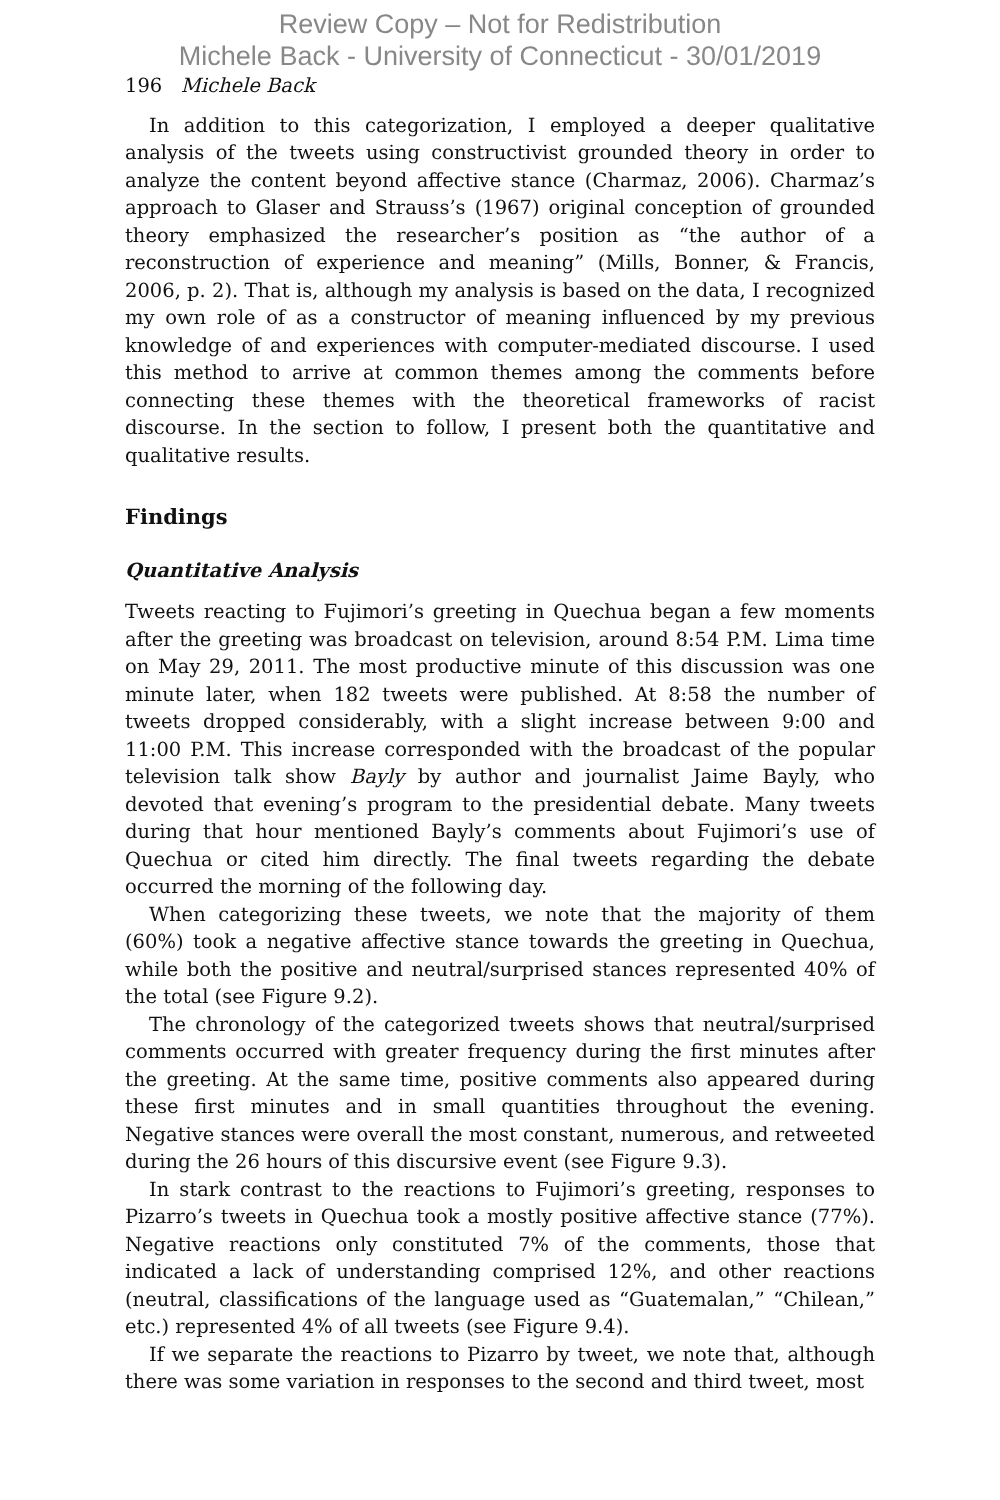Review Copy – Not for Redistribution
Michele Back - University of Connecticut - 30/01/2019
196 Michele Back
In addition to this categorization, I employed a deeper qualitative analysis of the tweets using constructivist grounded theory in order to analyze the content beyond affective stance (Charmaz, 2006). Charmaz’s approach to Glaser and Strauss’s (1967) original conception of grounded theory emphasized the researcher’s position as “the author of a reconstruction of experience and meaning” (Mills, Bonner, & Francis, 2006, p. 2). That is, although my analysis is based on the data, I recognized my own role of as a constructor of meaning influenced by my previous knowledge of and experiences with computer-mediated discourse. I used this method to arrive at common themes among the comments before connecting these themes with the theoretical frameworks of racist discourse. In the section to follow, I present both the quantitative and qualitative results.
Findings
Quantitative Analysis
Tweets reacting to Fujimori’s greeting in Quechua began a few moments after the greeting was broadcast on television, around 8:54 P.M. Lima time on May 29, 2011. The most productive minute of this discussion was one minute later, when 182 tweets were published. At 8:58 the number of tweets dropped considerably, with a slight increase between 9:00 and 11:00 P.M. This increase corresponded with the broadcast of the popular television talk show Bayly by author and journalist Jaime Bayly, who devoted that evening’s program to the presidential debate. Many tweets during that hour mentioned Bayly’s comments about Fujimori’s use of Quechua or cited him directly. The final tweets regarding the debate occurred the morning of the following day.
When categorizing these tweets, we note that the majority of them (60%) took a negative affective stance towards the greeting in Quechua, while both the positive and neutral/surprised stances represented 40% of the total (see Figure 9.2).
The chronology of the categorized tweets shows that neutral/surprised comments occurred with greater frequency during the first minutes after the greeting. At the same time, positive comments also appeared during these first minutes and in small quantities throughout the evening. Negative stances were overall the most constant, numerous, and retweeted during the 26 hours of this discursive event (see Figure 9.3).
In stark contrast to the reactions to Fujimori’s greeting, responses to Pizarro’s tweets in Quechua took a mostly positive affective stance (77%). Negative reactions only constituted 7% of the comments, those that indicated a lack of understanding comprised 12%, and other reactions (neutral, classifications of the language used as “Guatemalan,” “Chilean,” etc.) represented 4% of all tweets (see Figure 9.4).
If we separate the reactions to Pizarro by tweet, we note that, although there was some variation in responses to the second and third tweet, most